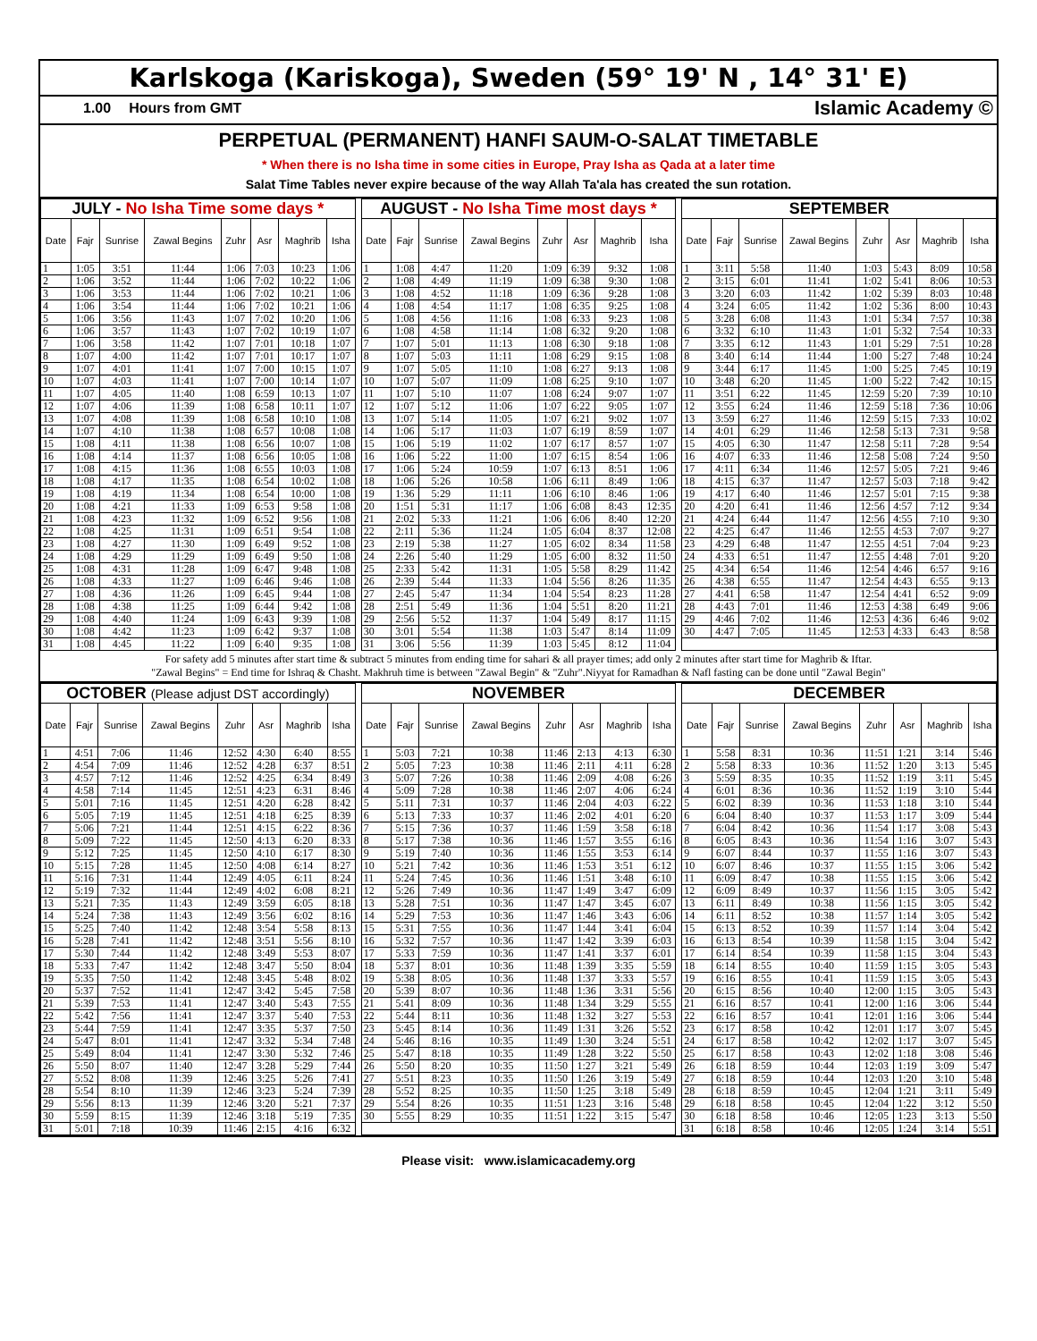Karlskoga (Kariskoga), Sweden (59° 19' N , 14° 31' E)
1.00 Hours from GMT
Islamic Academy ©
PERPETUAL (PERMANENT) HANFI SAUM-O-SALAT TIMETABLE
* When there is no Isha time in some cities in Europe, Pray Isha as Qada at a later time
Salat Time Tables never expire because of the way Allah Ta'ala has created the sun rotation.
JULY - No Isha Time some days *
| Date | Fajr | Sunrise | Zawal Begins | Zuhr | Asr | Maghrib | Isha |
| --- | --- | --- | --- | --- | --- | --- | --- |
| 1 | 1:05 | 3:51 | 11:44 | 1:06 | 7:03 | 10:23 | 1:06 |
| 2 | 1:06 | 3:52 | 11:44 | 1:06 | 7:02 | 10:22 | 1:06 |
| 3 | 1:06 | 3:53 | 11:44 | 1:06 | 7:02 | 10:21 | 1:06 |
| 4 | 1:06 | 3:54 | 11:44 | 1:06 | 7:02 | 10:21 | 1:06 |
| 5 | 1:06 | 3:56 | 11:43 | 1:07 | 7:02 | 10:20 | 1:06 |
| 6 | 1:06 | 3:57 | 11:43 | 1:07 | 7:02 | 10:19 | 1:07 |
| 7 | 1:06 | 3:58 | 11:42 | 1:07 | 7:01 | 10:18 | 1:07 |
| 8 | 1:07 | 4:00 | 11:42 | 1:07 | 7:01 | 10:17 | 1:07 |
| 9 | 1:07 | 4:01 | 11:41 | 1:07 | 7:00 | 10:15 | 1:07 |
| 10 | 1:07 | 4:03 | 11:41 | 1:07 | 7:00 | 10:14 | 1:07 |
| 11 | 1:07 | 4:05 | 11:40 | 1:08 | 6:59 | 10:13 | 1:07 |
| 12 | 1:07 | 4:06 | 11:39 | 1:08 | 6:58 | 10:11 | 1:07 |
| 13 | 1:07 | 4:08 | 11:39 | 1:08 | 6:58 | 10:10 | 1:08 |
| 14 | 1:07 | 4:10 | 11:38 | 1:08 | 6:57 | 10:08 | 1:08 |
| 15 | 1:08 | 4:11 | 11:38 | 1:08 | 6:56 | 10:07 | 1:08 |
| 16 | 1:08 | 4:14 | 11:37 | 1:08 | 6:56 | 10:05 | 1:08 |
| 17 | 1:08 | 4:15 | 11:36 | 1:08 | 6:55 | 10:03 | 1:08 |
| 18 | 1:08 | 4:17 | 11:35 | 1:08 | 6:54 | 10:02 | 1:08 |
| 19 | 1:08 | 4:19 | 11:34 | 1:08 | 6:54 | 10:00 | 1:08 |
| 20 | 1:08 | 4:21 | 11:33 | 1:09 | 6:53 | 9:58 | 1:08 |
| 21 | 1:08 | 4:23 | 11:32 | 1:09 | 6:52 | 9:56 | 1:08 |
| 22 | 1:08 | 4:25 | 11:31 | 1:09 | 6:51 | 9:54 | 1:08 |
| 23 | 1:08 | 4:27 | 11:30 | 1:09 | 6:49 | 9:52 | 1:08 |
| 24 | 1:08 | 4:29 | 11:29 | 1:09 | 6:49 | 9:50 | 1:08 |
| 25 | 1:08 | 4:31 | 11:28 | 1:09 | 6:47 | 9:48 | 1:08 |
| 26 | 1:08 | 4:33 | 11:27 | 1:09 | 6:46 | 9:46 | 1:08 |
| 27 | 1:08 | 4:36 | 11:26 | 1:09 | 6:45 | 9:44 | 1:08 |
| 28 | 1:08 | 4:38 | 11:25 | 1:09 | 6:44 | 9:42 | 1:08 |
| 29 | 1:08 | 4:40 | 11:24 | 1:09 | 6:43 | 9:39 | 1:08 |
| 30 | 1:08 | 4:42 | 11:23 | 1:09 | 6:42 | 9:37 | 1:08 |
| 31 | 1:08 | 4:45 | 11:22 | 1:09 | 6:40 | 9:35 | 1:08 |
AUGUST - No Isha Time most days *
| Date | Fajr | Sunrise | Zawal Begins | Zuhr | Asr | Maghrib | Isha |
| --- | --- | --- | --- | --- | --- | --- | --- |
| 1 | 1:08 | 4:47 | 11:20 | 1:09 | 6:39 | 9:32 | 1:08 |
| 2 | 1:08 | 4:49 | 11:19 | 1:09 | 6:38 | 9:30 | 1:08 |
| 3 | 1:08 | 4:52 | 11:18 | 1:09 | 6:36 | 9:28 | 1:08 |
| 4 | 1:08 | 4:54 | 11:17 | 1:08 | 6:35 | 9:25 | 1:08 |
| 5 | 1:08 | 4:56 | 11:16 | 1:08 | 6:33 | 9:23 | 1:08 |
| 6 | 1:08 | 4:58 | 11:14 | 1:08 | 6:32 | 9:20 | 1:08 |
| 7 | 1:07 | 5:01 | 11:13 | 1:08 | 6:30 | 9:18 | 1:08 |
| 8 | 1:07 | 5:03 | 11:11 | 1:08 | 6:29 | 9:15 | 1:08 |
| 9 | 1:07 | 5:05 | 11:10 | 1:08 | 6:27 | 9:13 | 1:08 |
| 10 | 1:07 | 5:07 | 11:09 | 1:08 | 6:25 | 9:10 | 1:07 |
| 11 | 1:07 | 5:10 | 11:07 | 1:08 | 6:24 | 9:07 | 1:07 |
| 12 | 1:07 | 5:12 | 11:06 | 1:07 | 6:22 | 9:05 | 1:07 |
| 13 | 1:07 | 5:14 | 11:05 | 1:07 | 6:21 | 9:02 | 1:07 |
| 14 | 1:06 | 5:17 | 11:03 | 1:07 | 6:19 | 8:59 | 1:07 |
| 15 | 1:06 | 5:19 | 11:02 | 1:07 | 6:17 | 8:57 | 1:07 |
| 16 | 1:06 | 5:22 | 11:00 | 1:07 | 6:15 | 8:54 | 1:06 |
| 17 | 1:06 | 5:24 | 10:59 | 1:07 | 6:13 | 8:51 | 1:06 |
| 18 | 1:06 | 5:26 | 10:58 | 1:06 | 6:11 | 8:49 | 1:06 |
| 19 | 1:36 | 5:29 | 11:11 | 1:06 | 6:10 | 8:46 | 1:06 |
| 20 | 1:51 | 5:31 | 11:17 | 1:06 | 6:08 | 8:43 | 12:35 |
| 21 | 2:02 | 5:33 | 11:21 | 1:06 | 6:06 | 8:40 | 12:20 |
| 22 | 2:11 | 5:36 | 11:24 | 1:05 | 6:04 | 8:37 | 12:08 |
| 23 | 2:19 | 5:38 | 11:27 | 1:05 | 6:02 | 8:34 | 11:58 |
| 24 | 2:26 | 5:40 | 11:29 | 1:05 | 6:00 | 8:32 | 11:50 |
| 25 | 2:33 | 5:42 | 11:31 | 1:05 | 5:58 | 8:29 | 11:42 |
| 26 | 2:39 | 5:44 | 11:33 | 1:04 | 5:56 | 8:26 | 11:35 |
| 27 | 2:45 | 5:47 | 11:34 | 1:04 | 5:54 | 8:23 | 11:28 |
| 28 | 2:51 | 5:49 | 11:36 | 1:04 | 5:51 | 8:20 | 11:21 |
| 29 | 2:56 | 5:52 | 11:37 | 1:04 | 5:49 | 8:17 | 11:15 |
| 30 | 3:01 | 5:54 | 11:38 | 1:03 | 5:47 | 8:14 | 11:09 |
| 31 | 3:06 | 5:56 | 11:39 | 1:03 | 5:45 | 8:12 | 11:04 |
SEPTEMBER
| Date | Fajr | Sunrise | Zawal Begins | Zuhr | Asr | Maghrib | Isha |
| --- | --- | --- | --- | --- | --- | --- | --- |
| 1 | 3:11 | 5:58 | 11:40 | 1:03 | 5:43 | 8:09 | 10:58 |
| 2 | 3:15 | 6:01 | 11:41 | 1:02 | 5:41 | 8:06 | 10:53 |
| 3 | 3:20 | 6:03 | 11:42 | 1:02 | 5:39 | 8:03 | 10:48 |
| 4 | 3:24 | 6:05 | 11:42 | 1:02 | 5:36 | 8:00 | 10:43 |
| 5 | 3:28 | 6:08 | 11:43 | 1:01 | 5:34 | 7:57 | 10:38 |
| 6 | 3:32 | 6:10 | 11:43 | 1:01 | 5:32 | 7:54 | 10:33 |
| 7 | 3:35 | 6:12 | 11:43 | 1:01 | 5:29 | 7:51 | 10:28 |
| 8 | 3:40 | 6:14 | 11:44 | 1:00 | 5:27 | 7:48 | 10:24 |
| 9 | 3:44 | 6:17 | 11:45 | 1:00 | 5:25 | 7:45 | 10:19 |
| 10 | 3:48 | 6:20 | 11:45 | 1:00 | 5:22 | 7:42 | 10:15 |
| 11 | 3:51 | 6:22 | 11:45 | 12:59 | 5:20 | 7:39 | 10:10 |
| 12 | 3:55 | 6:24 | 11:46 | 12:59 | 5:18 | 7:36 | 10:06 |
| 13 | 3:59 | 6:27 | 11:46 | 12:59 | 5:15 | 7:33 | 10:02 |
| 14 | 4:01 | 6:29 | 11:46 | 12:58 | 5:13 | 7:31 | 9:58 |
| 15 | 4:05 | 6:30 | 11:47 | 12:58 | 5:11 | 7:28 | 9:54 |
| 16 | 4:07 | 6:33 | 11:46 | 12:58 | 5:08 | 7:24 | 9:50 |
| 17 | 4:11 | 6:34 | 11:46 | 12:57 | 5:05 | 7:21 | 9:46 |
| 18 | 4:15 | 6:37 | 11:47 | 12:57 | 5:03 | 7:18 | 9:42 |
| 19 | 4:17 | 6:40 | 11:46 | 12:57 | 5:01 | 7:15 | 9:38 |
| 20 | 4:20 | 6:41 | 11:46 | 12:56 | 4:57 | 7:12 | 9:34 |
| 21 | 4:24 | 6:44 | 11:47 | 12:56 | 4:55 | 7:10 | 9:30 |
| 22 | 4:25 | 6:47 | 11:46 | 12:55 | 4:53 | 7:07 | 9:27 |
| 23 | 4:29 | 6:48 | 11:47 | 12:55 | 4:51 | 7:04 | 9:23 |
| 24 | 4:33 | 6:51 | 11:47 | 12:55 | 4:48 | 7:01 | 9:20 |
| 25 | 4:34 | 6:54 | 11:46 | 12:54 | 4:46 | 6:57 | 9:16 |
| 26 | 4:38 | 6:55 | 11:47 | 12:54 | 4:43 | 6:55 | 9:13 |
| 27 | 4:41 | 6:58 | 11:47 | 12:54 | 4:41 | 6:52 | 9:09 |
| 28 | 4:43 | 7:01 | 11:46 | 12:53 | 4:38 | 6:49 | 9:06 |
| 29 | 4:46 | 7:02 | 11:46 | 12:53 | 4:36 | 6:46 | 9:02 |
| 30 | 4:47 | 7:05 | 11:45 | 12:53 | 4:33 | 6:43 | 8:58 |
For safety add 5 minutes after start time & subtract 5 minutes from ending time for sahari & all prayer times; add only 2 minutes after start time for Maghrib & Iftar.
"Zawal Begins" = End time for Ishraq & Chasht. Makhruh time is between "Zawal Begin" & "Zuhr".Niyyat for Ramadhan & Nafl fasting can be done until "Zawal Begin"
OCTOBER (Please adjust DST accordingly)
| Date | Fajr | Sunrise | Zawal Begins | Zuhr | Asr | Maghrib | Isha |
| --- | --- | --- | --- | --- | --- | --- | --- |
| 1 | 4:51 | 7:06 | 11:46 | 12:52 | 4:30 | 6:40 | 8:55 |
| 2 | 4:54 | 7:09 | 11:46 | 12:52 | 4:28 | 6:37 | 8:51 |
| 3 | 4:57 | 7:12 | 11:46 | 12:52 | 4:25 | 6:34 | 8:49 |
| 4 | 4:58 | 7:14 | 11:45 | 12:51 | 4:23 | 6:31 | 8:46 |
| 5 | 5:01 | 7:16 | 11:45 | 12:51 | 4:20 | 6:28 | 8:42 |
| 6 | 5:05 | 7:19 | 11:45 | 12:51 | 4:18 | 6:25 | 8:39 |
| 7 | 5:06 | 7:21 | 11:44 | 12:51 | 4:15 | 6:22 | 8:36 |
| 8 | 5:09 | 7:22 | 11:45 | 12:50 | 4:13 | 6:20 | 8:33 |
| 9 | 5:12 | 7:25 | 11:45 | 12:50 | 4:10 | 6:17 | 8:30 |
| 10 | 5:15 | 7:28 | 11:45 | 12:50 | 4:08 | 6:14 | 8:27 |
| 11 | 5:16 | 7:31 | 11:44 | 12:49 | 4:05 | 6:11 | 8:24 |
| 12 | 5:19 | 7:32 | 11:44 | 12:49 | 4:02 | 6:08 | 8:21 |
| 13 | 5:21 | 7:35 | 11:43 | 12:49 | 3:59 | 6:05 | 8:18 |
| 14 | 5:24 | 7:38 | 11:43 | 12:49 | 3:56 | 6:02 | 8:16 |
| 15 | 5:25 | 7:40 | 11:42 | 12:48 | 3:54 | 5:58 | 8:13 |
| 16 | 5:28 | 7:41 | 11:42 | 12:48 | 3:51 | 5:56 | 8:10 |
| 17 | 5:30 | 7:44 | 11:42 | 12:48 | 3:49 | 5:53 | 8:07 |
| 18 | 5:33 | 7:47 | 11:42 | 12:48 | 3:47 | 5:50 | 8:04 |
| 19 | 5:35 | 7:50 | 11:42 | 12:48 | 3:45 | 5:48 | 8:02 |
| 20 | 5:37 | 7:52 | 11:41 | 12:47 | 3:42 | 5:45 | 7:58 |
| 21 | 5:39 | 7:53 | 11:41 | 12:47 | 3:40 | 5:43 | 7:55 |
| 22 | 5:42 | 7:56 | 11:41 | 12:47 | 3:37 | 5:40 | 7:53 |
| 23 | 5:44 | 7:59 | 11:41 | 12:47 | 3:35 | 5:37 | 7:50 |
| 24 | 5:47 | 8:01 | 11:41 | 12:47 | 3:32 | 5:34 | 7:48 |
| 25 | 5:49 | 8:04 | 11:41 | 12:47 | 3:30 | 5:32 | 7:46 |
| 26 | 5:50 | 8:07 | 11:40 | 12:47 | 3:28 | 5:29 | 7:44 |
| 27 | 5:52 | 8:08 | 11:39 | 12:46 | 3:25 | 5:26 | 7:41 |
| 28 | 5:54 | 8:10 | 11:39 | 12:46 | 3:23 | 5:24 | 7:39 |
| 29 | 5:56 | 8:13 | 11:39 | 12:46 | 3:20 | 5:21 | 7:37 |
| 30 | 5:59 | 8:15 | 11:39 | 12:46 | 3:18 | 5:19 | 7:35 |
| 31 | 5:01 | 7:18 | 10:39 | 11:46 | 2:15 | 4:16 | 6:32 |
NOVEMBER
| Date | Fajr | Sunrise | Zawal Begins | Zuhr | Asr | Maghrib | Isha |
| --- | --- | --- | --- | --- | --- | --- | --- |
| 1 | 5:03 | 7:21 | 10:38 | 11:46 | 2:13 | 4:13 | 6:30 |
| 2 | 5:05 | 7:23 | 10:38 | 11:46 | 2:11 | 4:11 | 6:28 |
| 3 | 5:07 | 7:26 | 10:38 | 11:46 | 2:09 | 4:08 | 6:26 |
| 4 | 5:09 | 7:28 | 10:38 | 11:46 | 2:07 | 4:06 | 6:24 |
| 5 | 5:11 | 7:31 | 10:37 | 11:46 | 2:04 | 4:03 | 6:22 |
| 6 | 5:13 | 7:33 | 10:37 | 11:46 | 2:02 | 4:01 | 6:20 |
| 7 | 5:15 | 7:36 | 10:37 | 11:46 | 1:59 | 3:58 | 6:18 |
| 8 | 5:17 | 7:38 | 10:36 | 11:46 | 1:57 | 3:55 | 6:16 |
| 9 | 5:19 | 7:40 | 10:36 | 11:46 | 1:55 | 3:53 | 6:14 |
| 10 | 5:21 | 7:42 | 10:36 | 11:46 | 1:53 | 3:51 | 6:12 |
| 11 | 5:24 | 7:45 | 10:36 | 11:46 | 1:51 | 3:48 | 6:10 |
| 12 | 5:26 | 7:49 | 10:36 | 11:47 | 1:49 | 3:47 | 6:09 |
| 13 | 5:28 | 7:51 | 10:36 | 11:47 | 1:47 | 3:45 | 6:07 |
| 14 | 5:29 | 7:53 | 10:36 | 11:47 | 1:46 | 3:43 | 6:06 |
| 15 | 5:31 | 7:55 | 10:36 | 11:47 | 1:44 | 3:41 | 6:04 |
| 16 | 5:32 | 7:57 | 10:36 | 11:47 | 1:42 | 3:39 | 6:03 |
| 17 | 5:33 | 7:59 | 10:36 | 11:47 | 1:41 | 3:37 | 6:01 |
| 18 | 5:37 | 8:01 | 10:36 | 11:48 | 1:39 | 3:35 | 5:59 |
| 19 | 5:38 | 8:05 | 10:36 | 11:48 | 1:37 | 3:33 | 5:57 |
| 20 | 5:39 | 8:07 | 10:36 | 11:48 | 1:36 | 3:31 | 5:56 |
| 21 | 5:41 | 8:09 | 10:36 | 11:48 | 1:34 | 3:29 | 5:55 |
| 22 | 5:44 | 8:11 | 10:36 | 11:48 | 1:32 | 3:27 | 5:53 |
| 23 | 5:45 | 8:14 | 10:36 | 11:49 | 1:31 | 3:26 | 5:52 |
| 24 | 5:46 | 8:16 | 10:35 | 11:49 | 1:30 | 3:24 | 5:51 |
| 25 | 5:47 | 8:18 | 10:35 | 11:49 | 1:28 | 3:22 | 5:50 |
| 26 | 5:50 | 8:20 | 10:35 | 11:50 | 1:27 | 3:21 | 5:49 |
| 27 | 5:51 | 8:23 | 10:35 | 11:50 | 1:26 | 3:19 | 5:49 |
| 28 | 5:52 | 8:25 | 10:35 | 11:50 | 1:25 | 3:18 | 5:49 |
| 29 | 5:54 | 8:26 | 10:35 | 11:51 | 1:23 | 3:16 | 5:48 |
| 30 | 5:55 | 8:29 | 10:35 | 11:51 | 1:22 | 3:15 | 5:47 |
DECEMBER
| Date | Fajr | Sunrise | Zawal Begins | Zuhr | Asr | Maghrib | Isha |
| --- | --- | --- | --- | --- | --- | --- | --- |
| 1 | 5:58 | 8:31 | 10:36 | 11:51 | 1:21 | 3:14 | 5:46 |
| 2 | 5:58 | 8:33 | 10:36 | 11:52 | 1:20 | 3:13 | 5:45 |
| 3 | 5:59 | 8:35 | 10:35 | 11:52 | 1:19 | 3:11 | 5:45 |
| 4 | 6:01 | 8:36 | 10:36 | 11:52 | 1:19 | 3:10 | 5:44 |
| 5 | 6:02 | 8:39 | 10:36 | 11:53 | 1:18 | 3:10 | 5:44 |
| 6 | 6:04 | 8:40 | 10:37 | 11:53 | 1:17 | 3:09 | 5:44 |
| 7 | 6:04 | 8:42 | 10:36 | 11:54 | 1:17 | 3:08 | 5:43 |
| 8 | 6:05 | 8:43 | 10:36 | 11:54 | 1:16 | 3:07 | 5:43 |
| 9 | 6:07 | 8:44 | 10:37 | 11:55 | 1:16 | 3:07 | 5:43 |
| 10 | 6:07 | 8:46 | 10:37 | 11:55 | 1:15 | 3:06 | 5:42 |
| 11 | 6:09 | 8:47 | 10:38 | 11:55 | 1:15 | 3:06 | 5:42 |
| 12 | 6:09 | 8:49 | 10:37 | 11:56 | 1:15 | 3:05 | 5:42 |
| 13 | 6:11 | 8:49 | 10:38 | 11:56 | 1:15 | 3:05 | 5:42 |
| 14 | 6:11 | 8:52 | 10:38 | 11:57 | 1:14 | 3:05 | 5:42 |
| 15 | 6:13 | 8:52 | 10:39 | 11:57 | 1:14 | 3:04 | 5:42 |
| 16 | 6:13 | 8:54 | 10:39 | 11:58 | 1:15 | 3:04 | 5:42 |
| 17 | 6:14 | 8:54 | 10:39 | 11:58 | 1:15 | 3:04 | 5:43 |
| 18 | 6:14 | 8:55 | 10:40 | 11:59 | 1:15 | 3:05 | 5:43 |
| 19 | 6:16 | 8:55 | 10:41 | 11:59 | 1:15 | 3:05 | 5:43 |
| 20 | 6:15 | 8:56 | 10:40 | 12:00 | 1:15 | 3:05 | 5:43 |
| 21 | 6:16 | 8:57 | 10:41 | 12:00 | 1:16 | 3:06 | 5:44 |
| 22 | 6:16 | 8:57 | 10:41 | 12:01 | 1:16 | 3:06 | 5:44 |
| 23 | 6:17 | 8:58 | 10:42 | 12:01 | 1:17 | 3:07 | 5:45 |
| 24 | 6:17 | 8:58 | 10:42 | 12:02 | 1:17 | 3:07 | 5:45 |
| 25 | 6:17 | 8:58 | 10:43 | 12:02 | 1:18 | 3:08 | 5:46 |
| 26 | 6:18 | 8:59 | 10:44 | 12:03 | 1:19 | 3:09 | 5:47 |
| 27 | 6:18 | 8:59 | 10:44 | 12:03 | 1:20 | 3:10 | 5:48 |
| 28 | 6:18 | 8:59 | 10:45 | 12:04 | 1:21 | 3:11 | 5:49 |
| 29 | 6:18 | 8:58 | 10:45 | 12:04 | 1:22 | 3:12 | 5:50 |
| 30 | 6:18 | 8:58 | 10:46 | 12:05 | 1:23 | 3:13 | 5:50 |
| 31 | 6:18 | 8:58 | 10:46 | 12:05 | 1:24 | 3:14 | 5:51 |
Please visit: www.islamicacademy.org